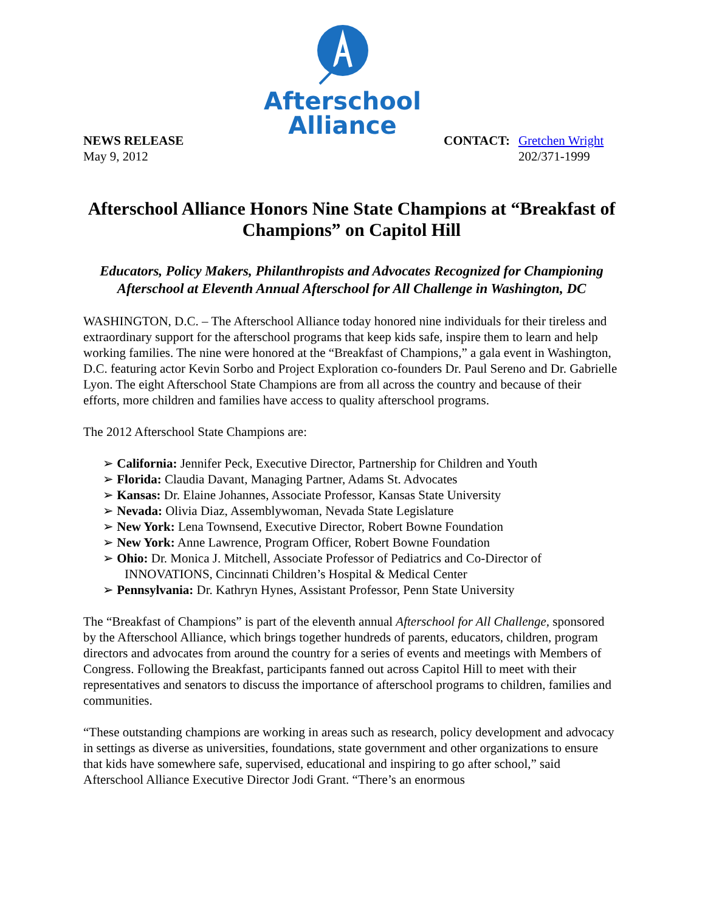Afterschool
Alliance
NEWS RELEASE
May 9, 2012
CONTACT: Gretchen Wright
202/371-1999
Afterschool Alliance Honors Nine State Champions at “Breakfast of Champions” on Capitol Hill
Educators, Policy Makers, Philanthropists and Advocates Recognized for Championing Afterschool at Eleventh Annual Afterschool for All Challenge in Washington, DC
WASHINGTON, D.C. – The Afterschool Alliance today honored nine individuals for their tireless and extraordinary support for the afterschool programs that keep kids safe, inspire them to learn and help working families. The nine were honored at the “Breakfast of Champions,” a gala event in Washington, D.C. featuring actor Kevin Sorbo and Project Exploration co-founders Dr. Paul Sereno and Dr. Gabrielle Lyon. The eight Afterschool State Champions are from all across the country and because of their efforts, more children and families have access to quality afterschool programs.
The 2012 Afterschool State Champions are:
➢ California: Jennifer Peck, Executive Director, Partnership for Children and Youth
➢ Florida: Claudia Davant, Managing Partner, Adams St. Advocates
➢ Kansas: Dr. Elaine Johannes, Associate Professor, Kansas State University
➢ Nevada: Olivia Diaz, Assemblywoman, Nevada State Legislature
➢ New York: Lena Townsend, Executive Director, Robert Bowne Foundation
➢ New York: Anne Lawrence, Program Officer, Robert Bowne Foundation
➢ Ohio: Dr. Monica J. Mitchell, Associate Professor of Pediatrics and Co-Director of INNOVATIONS, Cincinnati Children’s Hospital & Medical Center
➢ Pennsylvania: Dr. Kathryn Hynes, Assistant Professor, Penn State University
The “Breakfast of Champions” is part of the eleventh annual Afterschool for All Challenge, sponsored by the Afterschool Alliance, which brings together hundreds of parents, educators, children, program directors and advocates from around the country for a series of events and meetings with Members of Congress. Following the Breakfast, participants fanned out across Capitol Hill to meet with their representatives and senators to discuss the importance of afterschool programs to children, families and communities.
“These outstanding champions are working in areas such as research, policy development and advocacy in settings as diverse as universities, foundations, state government and other organizations to ensure that kids have somewhere safe, supervised, educational and inspiring to go after school,” said Afterschool Alliance Executive Director Jodi Grant. “There’s an enormous